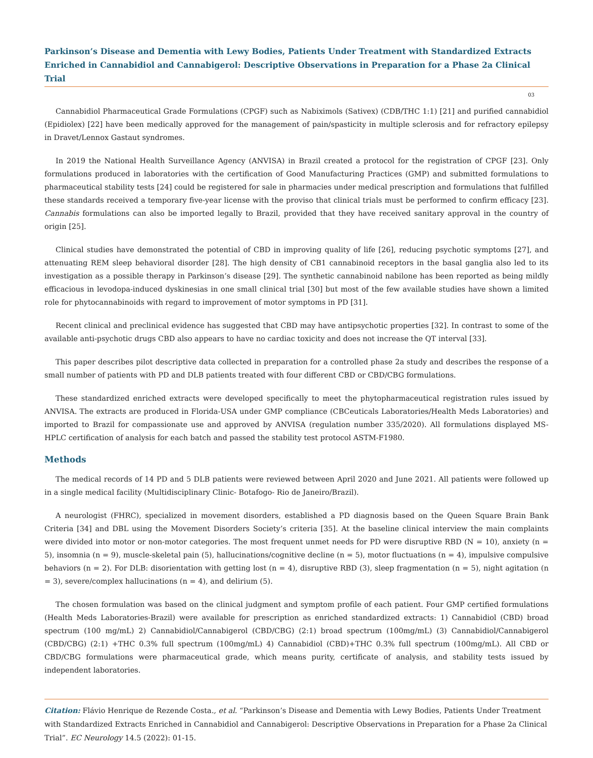Parkinson’s Disease and Dementia with Lewy Bodies, Patients Under Treatment with Standardized Extracts Enriched in Cannabidiol and Cannabigerol: Descriptive Observations in Preparation for a Phase 2a Clinical Trial
03
Cannabidiol Pharmaceutical Grade Formulations (CPGF) such as Nabiximols (Sativex) (CDB/THC 1:1) [21] and purified cannabidiol (Epidiolex) [22] have been medically approved for the management of pain/spasticity in multiple sclerosis and for refractory epilepsy in Dravet/Lennox Gastaut syndromes.
In 2019 the National Health Surveillance Agency (ANVISA) in Brazil created a protocol for the registration of CPGF [23]. Only formulations produced in laboratories with the certification of Good Manufacturing Practices (GMP) and submitted formulations to pharmaceutical stability tests [24] could be registered for sale in pharmacies under medical prescription and formulations that fulfilled these standards received a temporary five-year license with the proviso that clinical trials must be performed to confirm efficacy [23]. Cannabis formulations can also be imported legally to Brazil, provided that they have received sanitary approval in the country of origin [25].
Clinical studies have demonstrated the potential of CBD in improving quality of life [26], reducing psychotic symptoms [27], and attenuating REM sleep behavioral disorder [28]. The high density of CB1 cannabinoid receptors in the basal ganglia also led to its investigation as a possible therapy in Parkinson’s disease [29]. The synthetic cannabinoid nabilone has been reported as being mildly efficacious in levodopa-induced dyskinesias in one small clinical trial [30] but most of the few available studies have shown a limited role for phytocannabinoids with regard to improvement of motor symptoms in PD [31].
Recent clinical and preclinical evidence has suggested that CBD may have antipsychotic properties [32]. In contrast to some of the available anti-psychotic drugs CBD also appears to have no cardiac toxicity and does not increase the QT interval [33].
This paper describes pilot descriptive data collected in preparation for a controlled phase 2a study and describes the response of a small number of patients with PD and DLB patients treated with four different CBD or CBD/CBG formulations.
These standardized enriched extracts were developed specifically to meet the phytopharmaceutical registration rules issued by ANVISA. The extracts are produced in Florida-USA under GMP compliance (CBCeuticals Laboratories/Health Meds Laboratories) and imported to Brazil for compassionate use and approved by ANVISA (regulation number 335/2020). All formulations displayed MS-HPLC certification of analysis for each batch and passed the stability test protocol ASTM-F1980.
Methods
The medical records of 14 PD and 5 DLB patients were reviewed between April 2020 and June 2021. All patients were followed up in a single medical facility (Multidisciplinary Clinic- Botafogo- Rio de Janeiro/Brazil).
A neurologist (FHRC), specialized in movement disorders, established a PD diagnosis based on the Queen Square Brain Bank Criteria [34] and DBL using the Movement Disorders Society’s criteria [35]. At the baseline clinical interview the main complaints were divided into motor or non-motor categories. The most frequent unmet needs for PD were disruptive RBD (N = 10), anxiety (n = 5), insomnia (n = 9), muscle-skeletal pain (5), hallucinations/cognitive decline (n = 5), motor fluctuations (n = 4), impulsive compulsive behaviors (n = 2). For DLB: disorientation with getting lost (n = 4), disruptive RBD (3), sleep fragmentation (n = 5), night agitation (n = 3), severe/complex hallucinations (n = 4), and delirium (5).
The chosen formulation was based on the clinical judgment and symptom profile of each patient. Four GMP certified formulations (Health Meds Laboratories-Brazil) were available for prescription as enriched standardized extracts: 1) Cannabidiol (CBD) broad spectrum (100 mg/mL) 2) Cannabidiol/Cannabigerol (CBD/CBG) (2:1) broad spectrum (100mg/mL) (3) Cannabidiol/Cannabigerol (CBD/CBG) (2:1) +THC 0.3% full spectrum (100mg/mL) 4) Cannabidiol (CBD)+THC 0.3% full spectrum (100mg/mL). All CBD or CBD/CBG formulations were pharmaceutical grade, which means purity, certificate of analysis, and stability tests issued by independent laboratories.
Citation: Flávio Henrique de Rezende Costa., et al. “Parkinson’s Disease and Dementia with Lewy Bodies, Patients Under Treatment with Standardized Extracts Enriched in Cannabidiol and Cannabigerol: Descriptive Observations in Preparation for a Phase 2a Clinical Trial”. EC Neurology 14.5 (2022): 01-15.